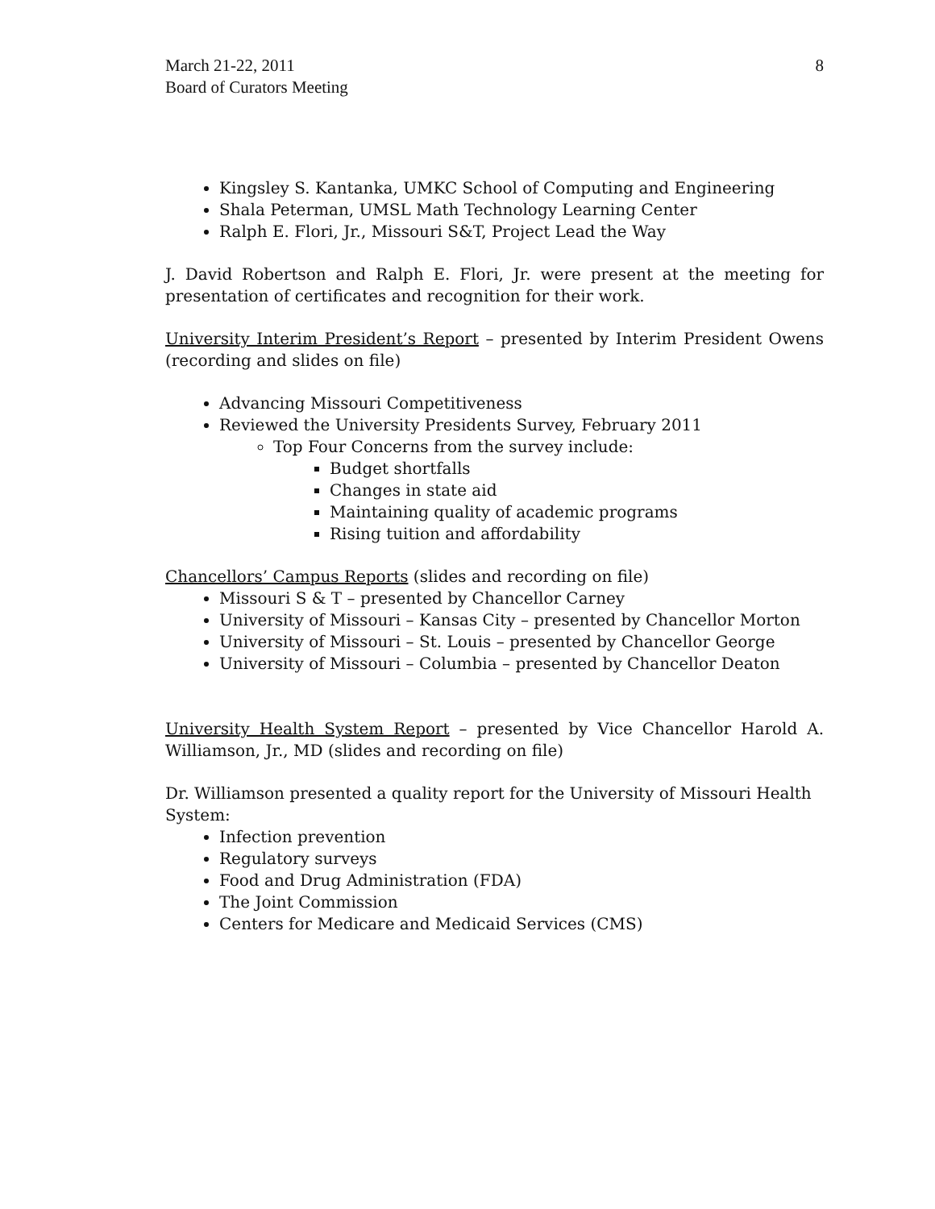March 21-22, 2011
Board of Curators Meeting
8
Kingsley S. Kantanka, UMKC School of Computing and Engineering
Shala Peterman, UMSL Math Technology Learning Center
Ralph E. Flori, Jr., Missouri S&T, Project Lead the Way
J. David Robertson and Ralph E. Flori, Jr. were present at the meeting for presentation of certificates and recognition for their work.
University Interim President’s Report – presented by Interim President Owens (recording and slides on file)
Advancing Missouri Competitiveness
Reviewed the University Presidents Survey, February 2011
Top Four Concerns from the survey include:
Budget shortfalls
Changes in state aid
Maintaining quality of academic programs
Rising tuition and affordability
Chancellors’ Campus Reports (slides and recording on file)
Missouri S & T – presented by Chancellor Carney
University of Missouri – Kansas City – presented by Chancellor Morton
University of Missouri – St. Louis – presented by Chancellor George
University of Missouri – Columbia – presented by Chancellor Deaton
University Health System Report – presented by Vice Chancellor Harold A. Williamson, Jr., MD (slides and recording on file)
Dr. Williamson presented a quality report for the University of Missouri Health System:
Infection prevention
Regulatory surveys
Food and Drug Administration (FDA)
The Joint Commission
Centers for Medicare and Medicaid Services (CMS)